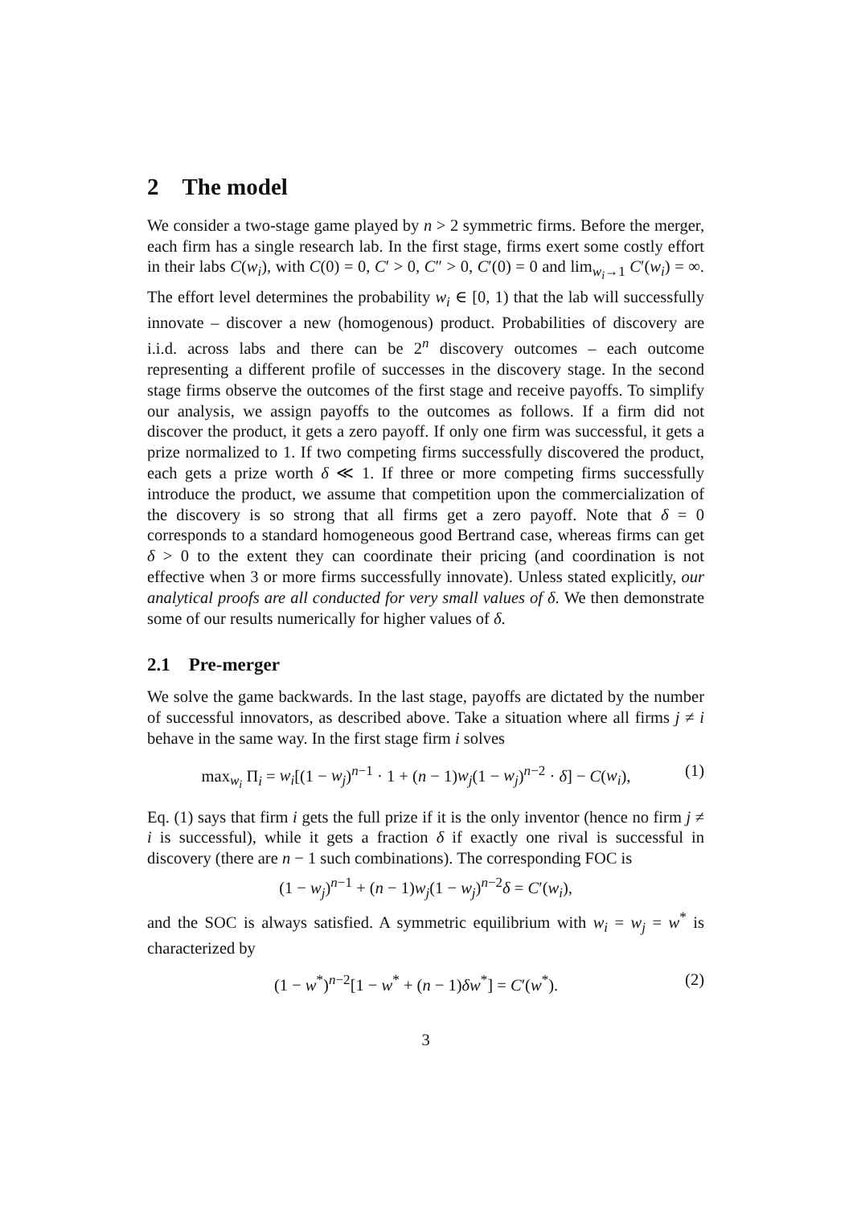2 The model
We consider a two-stage game played by n > 2 symmetric firms. Before the merger, each firm has a single research lab. In the first stage, firms exert some costly effort in their labs C(w<sub>i</sub>), with C(0) = 0, C′ > 0, C″ > 0, C′(0) = 0 and lim<sub>w<sub>i</sub>→1</sub> C′(w<sub>i</sub>) = ∞. The effort level determines the probability w<sub>i</sub> ∈ [0, 1) that the lab will successfully innovate – discover a new (homogenous) product. Probabilities of discovery are i.i.d. across labs and there can be 2<sup>n</sup> discovery outcomes – each outcome representing a different profile of successes in the discovery stage. In the second stage firms observe the outcomes of the first stage and receive payoffs. To simplify our analysis, we assign payoffs to the outcomes as follows. If a firm did not discover the product, it gets a zero payoff. If only one firm was successful, it gets a prize normalized to 1. If two competing firms successfully discovered the product, each gets a prize worth δ ≪ 1. If three or more competing firms successfully introduce the product, we assume that competition upon the commercialization of the discovery is so strong that all firms get a zero payoff. Note that δ = 0 corresponds to a standard homogeneous good Bertrand case, whereas firms can get δ > 0 to the extent they can coordinate their pricing (and coordination is not effective when 3 or more firms successfully innovate). Unless stated explicitly, our analytical proofs are all conducted for very small values of δ. We then demonstrate some of our results numerically for higher values of δ.
2.1 Pre-merger
We solve the game backwards. In the last stage, payoffs are dictated by the number of successful innovators, as described above. Take a situation where all firms j ≠ i behave in the same way. In the first stage firm i solves
max<sub>w<sub>i</sub></sub> Π<sub>i</sub> = w<sub>i</sub>[(1 − w<sub>j</sub>)<sup>n−1</sup> · 1 + (n − 1)w<sub>j</sub>(1 − w<sub>j</sub>)<sup>n−2</sup> · δ] − C(w<sub>i</sub>), (1)
Eq. (1) says that firm i gets the full prize if it is the only inventor (hence no firm j ≠ i is successful), while it gets a fraction δ if exactly one rival is successful in discovery (there are n − 1 such combinations). The corresponding FOC is
(1 − w<sub>j</sub>)<sup>n−1</sup> + (n − 1)w<sub>j</sub>(1 − w<sub>j</sub>)<sup>n−2</sup>δ = C′(w<sub>i</sub>),
and the SOC is always satisfied. A symmetric equilibrium with w<sub>i</sub> = w<sub>j</sub> = w<sup>*</sup> is characterized by
(1 − w<sup>*</sup>)<sup>n−2</sup>[1 − w<sup>*</sup> + (n − 1)δw<sup>*</sup>] = C′(w<sup>*</sup>). (2)
3